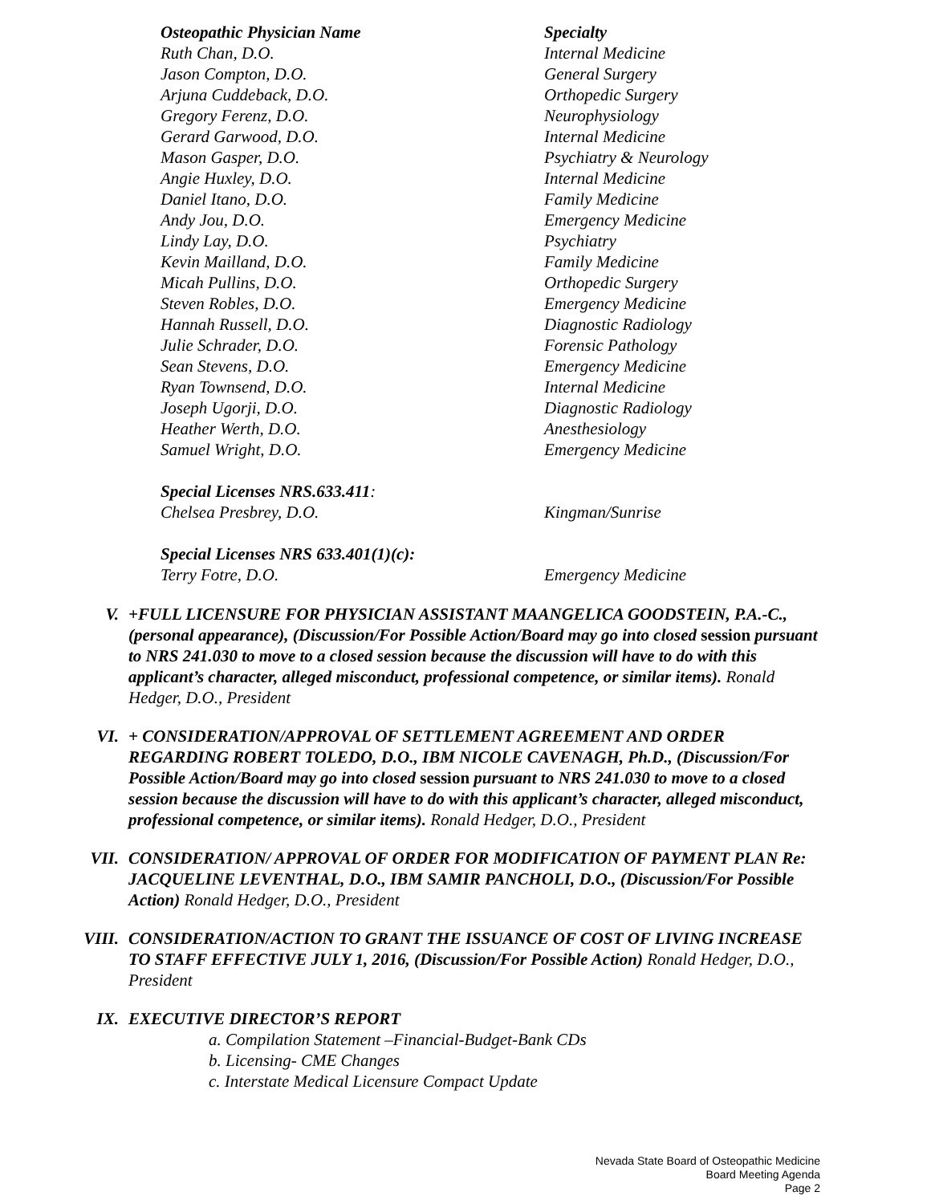| Osteopathic Physician Name | Specialty |
| Ruth Chan, D.O. | Internal Medicine |
| Jason Compton, D.O. | General Surgery |
| Arjuna Cuddeback, D.O. | Orthopedic Surgery |
| Gregory Ferenz, D.O. | Neurophysiology |
| Gerard Garwood, D.O. | Internal Medicine |
| Mason Gasper, D.O. | Psychiatry & Neurology |
| Angie Huxley, D.O. | Internal Medicine |
| Daniel Itano, D.O. | Family Medicine |
| Andy Jou, D.O. | Emergency Medicine |
| Lindy Lay, D.O. | Psychiatry |
| Kevin Mailland, D.O. | Family Medicine |
| Micah Pullins, D.O. | Orthopedic Surgery |
| Steven Robles, D.O. | Emergency Medicine |
| Hannah Russell, D.O. | Diagnostic Radiology |
| Julie Schrader, D.O. | Forensic Pathology |
| Sean Stevens, D.O. | Emergency Medicine |
| Ryan Townsend, D.O. | Internal Medicine |
| Joseph Ugorji, D.O. | Diagnostic Radiology |
| Heather Werth, D.O. | Anesthesiology |
| Samuel Wright, D.O. | Emergency Medicine |
| Special Licenses NRS.633.411 : | |
| Chelsea Presbrey, D.O. | Kingman/Sunrise |
| Special Licenses NRS 633.401(1)(c): | |
| Terry Fotre, D.O. | Emergency Medicine |
V. +FULL LICENSURE FOR PHYSICIAN ASSISTANT MAANGELICA GOODSTEIN, P.A.-C., (personal appearance), (Discussion/For Possible Action/Board may go into closed session pursuant to NRS 241.030 to move to a closed session because the discussion will have to do with this applicant’s character, alleged misconduct, professional competence, or similar items). Ronald Hedger, D.O., President
VI. + CONSIDERATION/APPROVAL OF SETTLEMENT AGREEMENT AND ORDER REGARDING ROBERT TOLEDO, D.O., IBM NICOLE CAVENAGH, Ph.D., (Discussion/For Possible Action/Board may go into closed session pursuant to NRS 241.030 to move to a closed session because the discussion will have to do with this applicant’s character, alleged misconduct, professional competence, or similar items). Ronald Hedger, D.O., President
VII. CONSIDERATION/ APPROVAL OF ORDER FOR MODIFICATION OF PAYMENT PLAN Re: JACQUELINE LEVENTHAL, D.O., IBM SAMIR PANCHOLI, D.O., (Discussion/For Possible Action) Ronald Hedger, D.O., President
VIII. CONSIDERATION/ACTION TO GRANT THE ISSUANCE OF COST OF LIVING INCREASE TO STAFF EFFECTIVE JULY 1, 2016, (Discussion/For Possible Action) Ronald Hedger, D.O., President
IX. EXECUTIVE DIRECTOR’S REPORT
a. Compilation Statement –Financial-Budget-Bank CDs
b. Licensing- CME Changes
c. Interstate Medical Licensure Compact Update
Nevada State Board of Osteopathic Medicine
Board Meeting Agenda
Page 2